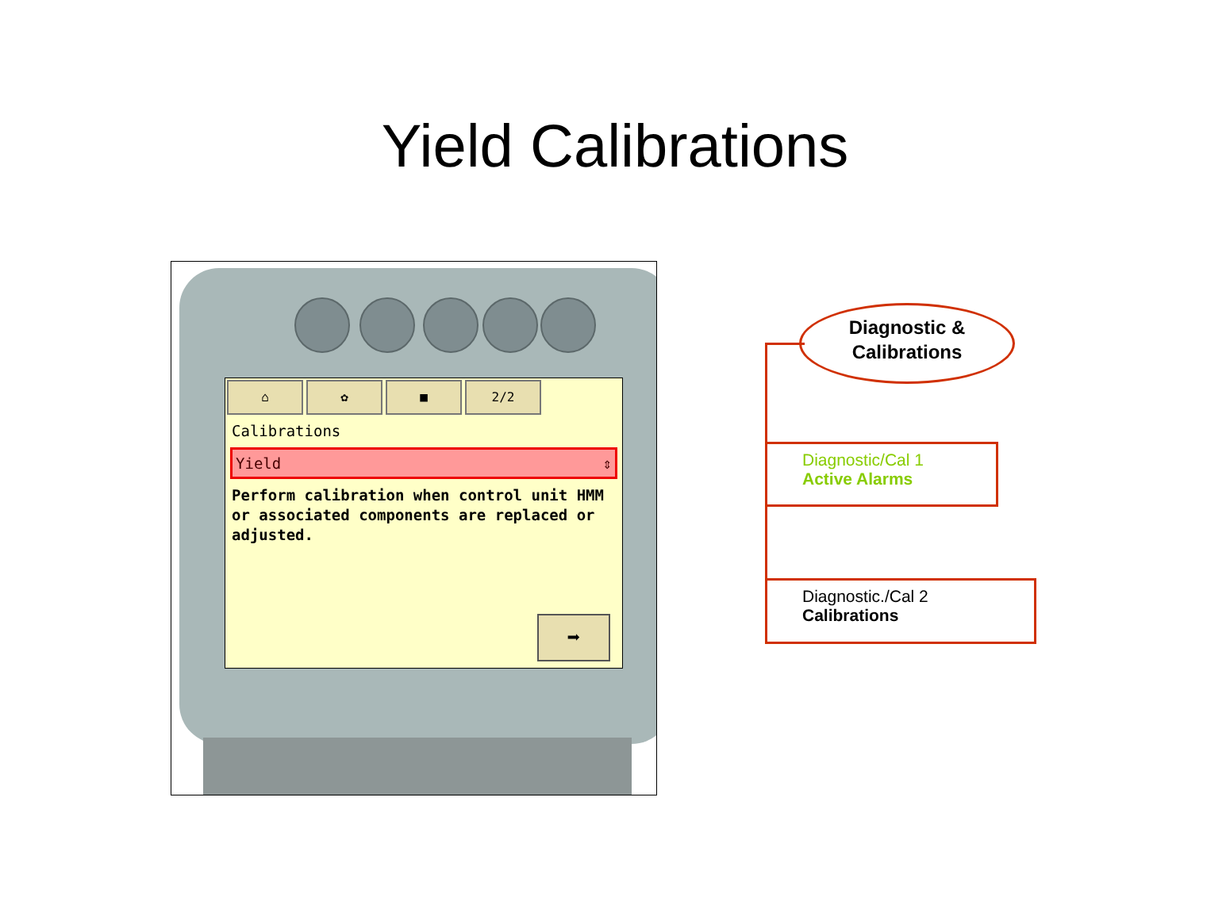Yield Calibrations
⌂ ✿ ■ 2/2
Calibrations
Yield ⇕
Perform calibration when control unit HMM or associated components are replaced or adjusted.
➡
Diagnostic &
Calibrations
Diagnostic/Cal 1
Active Alarms
Diagnostic./Cal 2
Calibrations